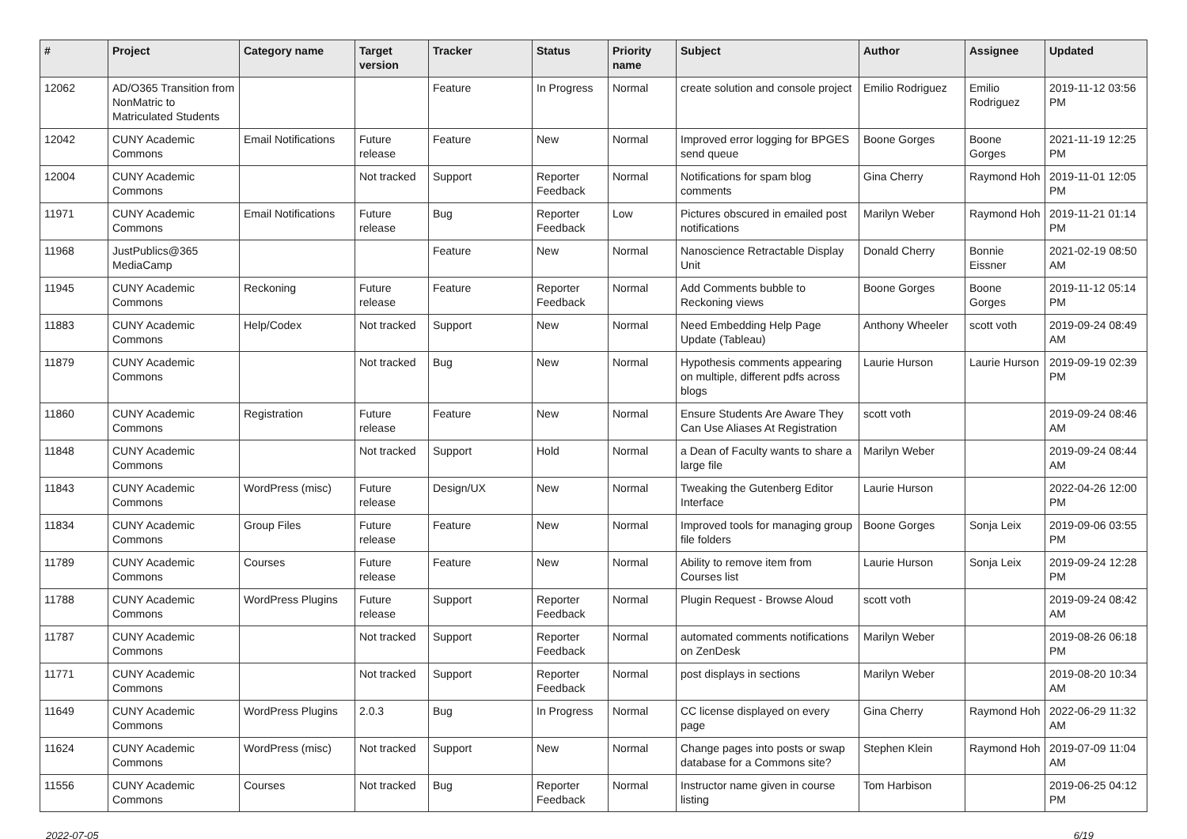| # | Project | Category name | Target version | Tracker | Status | Priority name | Subject | Author | Assignee | Updated |
| --- | --- | --- | --- | --- | --- | --- | --- | --- | --- | --- |
| 12062 | AD/O365 Transition from NonMatric to Matriculated Students | | | Feature | In Progress | Normal | create solution and console project | Emilio Rodriguez | Emilio Rodriguez | 2019-11-12 03:56 PM |
| 12042 | CUNY Academic Commons | Email Notifications | Future release | Feature | New | Normal | Improved error logging for BPGES send queue | Boone Gorges | Boone Gorges | 2021-11-19 12:25 PM |
| 12004 | CUNY Academic Commons | | Not tracked | Support | Reporter Feedback | Normal | Notifications for spam blog comments | Gina Cherry | Raymond Hoh | 2019-11-01 12:05 PM |
| 11971 | CUNY Academic Commons | Email Notifications | Future release | Bug | Reporter Feedback | Low | Pictures obscured in emailed post notifications | Marilyn Weber | Raymond Hoh | 2019-11-21 01:14 PM |
| 11968 | JustPublics@365 MediaCamp | | | Feature | New | Normal | Nanoscience Retractable Display Unit | Donald Cherry | Bonnie Eissner | 2021-02-19 08:50 AM |
| 11945 | CUNY Academic Commons | Reckoning | Future release | Feature | Reporter Feedback | Normal | Add Comments bubble to Reckoning views | Boone Gorges | Boone Gorges | 2019-11-12 05:14 PM |
| 11883 | CUNY Academic Commons | Help/Codex | Not tracked | Support | New | Normal | Need Embedding Help Page Update (Tableau) | Anthony Wheeler | scott voth | 2019-09-24 08:49 AM |
| 11879 | CUNY Academic Commons | | Not tracked | Bug | New | Normal | Hypothesis comments appearing on multiple, different pdfs across blogs | Laurie Hurson | Laurie Hurson | 2019-09-19 02:39 PM |
| 11860 | CUNY Academic Commons | Registration | Future release | Feature | New | Normal | Ensure Students Are Aware They Can Use Aliases At Registration | scott voth | | 2019-09-24 08:46 AM |
| 11848 | CUNY Academic Commons | | Not tracked | Support | Hold | Normal | a Dean of Faculty wants to share a large file | Marilyn Weber | | 2019-09-24 08:44 AM |
| 11843 | CUNY Academic Commons | WordPress (misc) | Future release | Design/UX | New | Normal | Tweaking the Gutenberg Editor Interface | Laurie Hurson | | 2022-04-26 12:00 PM |
| 11834 | CUNY Academic Commons | Group Files | Future release | Feature | New | Normal | Improved tools for managing group file folders | Boone Gorges | Sonja Leix | 2019-09-06 03:55 PM |
| 11789 | CUNY Academic Commons | Courses | Future release | Feature | New | Normal | Ability to remove item from Courses list | Laurie Hurson | Sonja Leix | 2019-09-24 12:28 PM |
| 11788 | CUNY Academic Commons | WordPress Plugins | Future release | Support | Reporter Feedback | Normal | Plugin Request - Browse Aloud | scott voth | | 2019-09-24 08:42 AM |
| 11787 | CUNY Academic Commons | | Not tracked | Support | Reporter Feedback | Normal | automated comments notifications on ZenDesk | Marilyn Weber | | 2019-08-26 06:18 PM |
| 11771 | CUNY Academic Commons | | Not tracked | Support | Reporter Feedback | Normal | post displays in sections | Marilyn Weber | | 2019-08-20 10:34 AM |
| 11649 | CUNY Academic Commons | WordPress Plugins | 2.0.3 | Bug | In Progress | Normal | CC license displayed on every page | Gina Cherry | Raymond Hoh | 2022-06-29 11:32 AM |
| 11624 | CUNY Academic Commons | WordPress (misc) | Not tracked | Support | New | Normal | Change pages into posts or swap database for a Commons site? | Stephen Klein | Raymond Hoh | 2019-07-09 11:04 AM |
| 11556 | CUNY Academic Commons | Courses | Not tracked | Bug | Reporter Feedback | Normal | Instructor name given in course listing | Tom Harbison | | 2019-06-25 04:12 PM |
2022-07-05 6/19